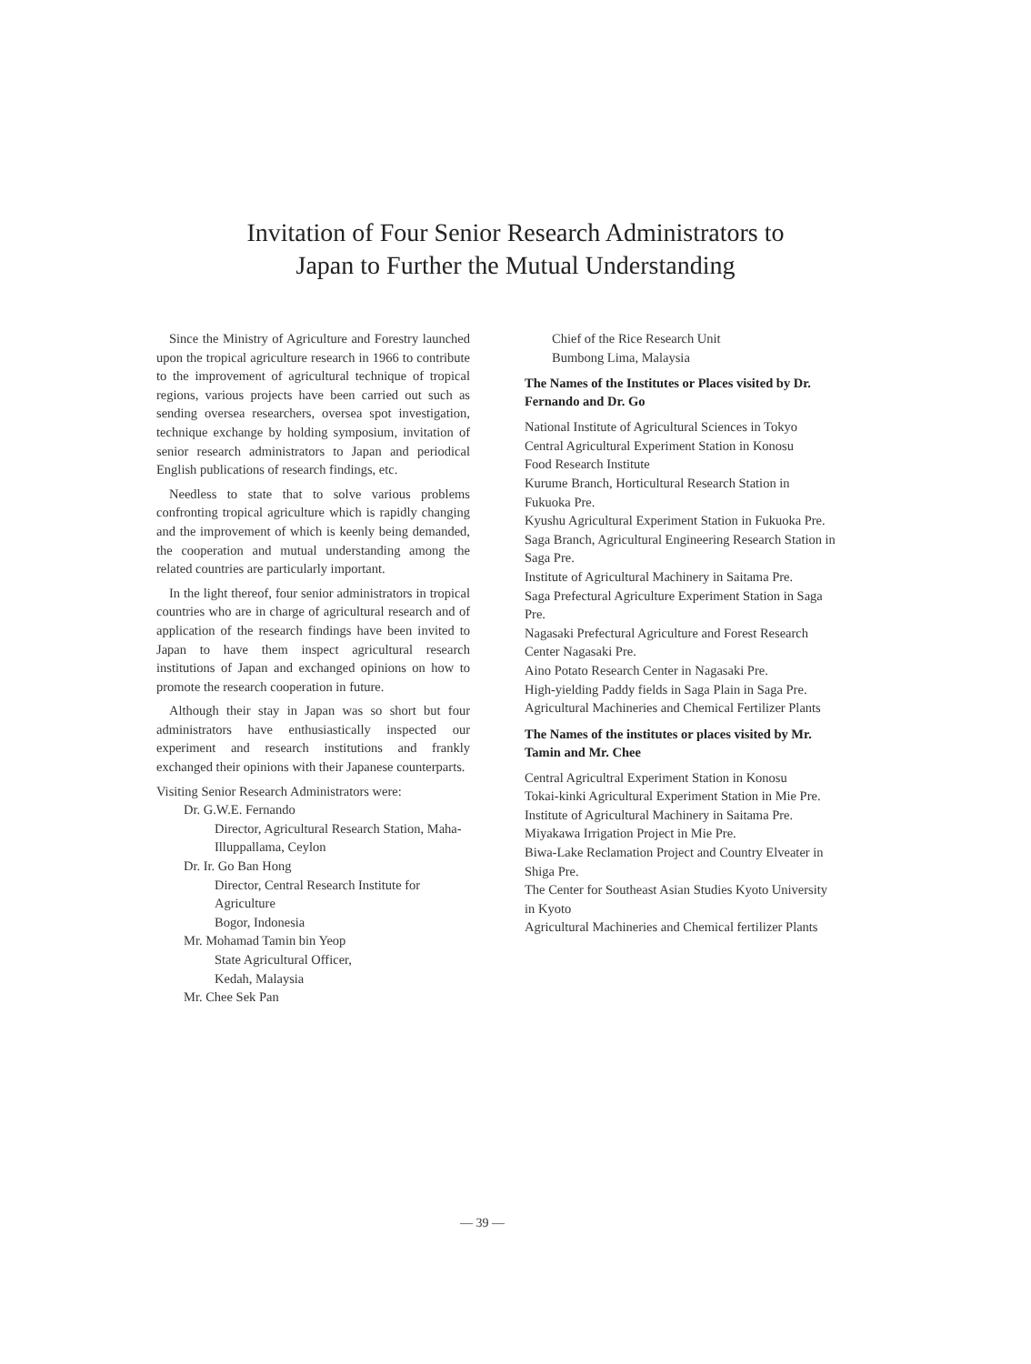Invitation of Four Senior Research Administrators to
Japan to Further the Mutual Understanding
Since the Ministry of Agriculture and Forestry launched upon the tropical agriculture research in 1966 to contribute to the improvement of agricultural technique of tropical regions, various projects have been carried out such as sending oversea researchers, oversea spot investigation, technique exchange by holding symposium, invitation of senior research administrators to Japan and periodical English publications of research findings, etc.
Needless to state that to solve various problems confronting tropical agriculture which is rapidly changing and the improvement of which is keenly being demanded, the cooperation and mutual understanding among the related countries are particularly important.
In the light thereof, four senior administrators in tropical countries who are in charge of agricultural research and of application of the research findings have been invited to Japan to have them inspect agricultural research institutions of Japan and exchanged opinions on how to promote the research cooperation in future.
Although their stay in Japan was so short but four administrators have enthusiastically inspected our experiment and research institutions and frankly exchanged their opinions with their Japanese counterparts.
Visiting Senior Research Administrators were:
Dr. G.W.E. Fernando
Director, Agricultural Research Station, Maha-Illuppallama, Ceylon
Dr. Ir. Go Ban Hong
Director, Central Research Institute for Agriculture
Bogor, Indonesia
Mr. Mohamad Tamin bin Yeop
State Agricultural Officer,
Kedah, Malaysia
Mr. Chee Sek Pan
Chief of the Rice Research Unit
Bumbong Lima, Malaysia
The Names of the Institutes or Places visited by Dr. Fernando and Dr. Go
National Institute of Agricultural Sciences in Tokyo
Central Agricultural Experiment Station in Konosu
Food Research Institute
Kurume Branch, Horticultural Research Station in Fukuoka Pre.
Kyushu Agricultural Experiment Station in Fukuoka Pre.
Saga Branch, Agricultural Engineering Research Station in Saga Pre.
Institute of Agricultural Machinery in Saitama Pre.
Saga Prefectural Agriculture Experiment Station in Saga Pre.
Nagasaki Prefectural Agriculture and Forest Research Center Nagasaki Pre.
Aino Potato Research Center in Nagasaki Pre.
High-yielding Paddy fields in Saga Plain in Saga Pre.
Agricultural Machineries and Chemical Fertilizer Plants
The Names of the institutes or places visited by Mr. Tamin and Mr. Chee
Central Agricultral Experiment Station in Konosu
Tokai-kinki Agricultural Experiment Station in Mie Pre.
Institute of Agricultural Machinery in Saitama Pre.
Miyakawa Irrigation Project in Mie Pre.
Biwa-Lake Reclamation Project and Country Elveater in Shiga Pre.
The Center for Southeast Asian Studies Kyoto University in Kyoto
Agricultural Machineries and Chemical fertilizer Plants
— 39 —